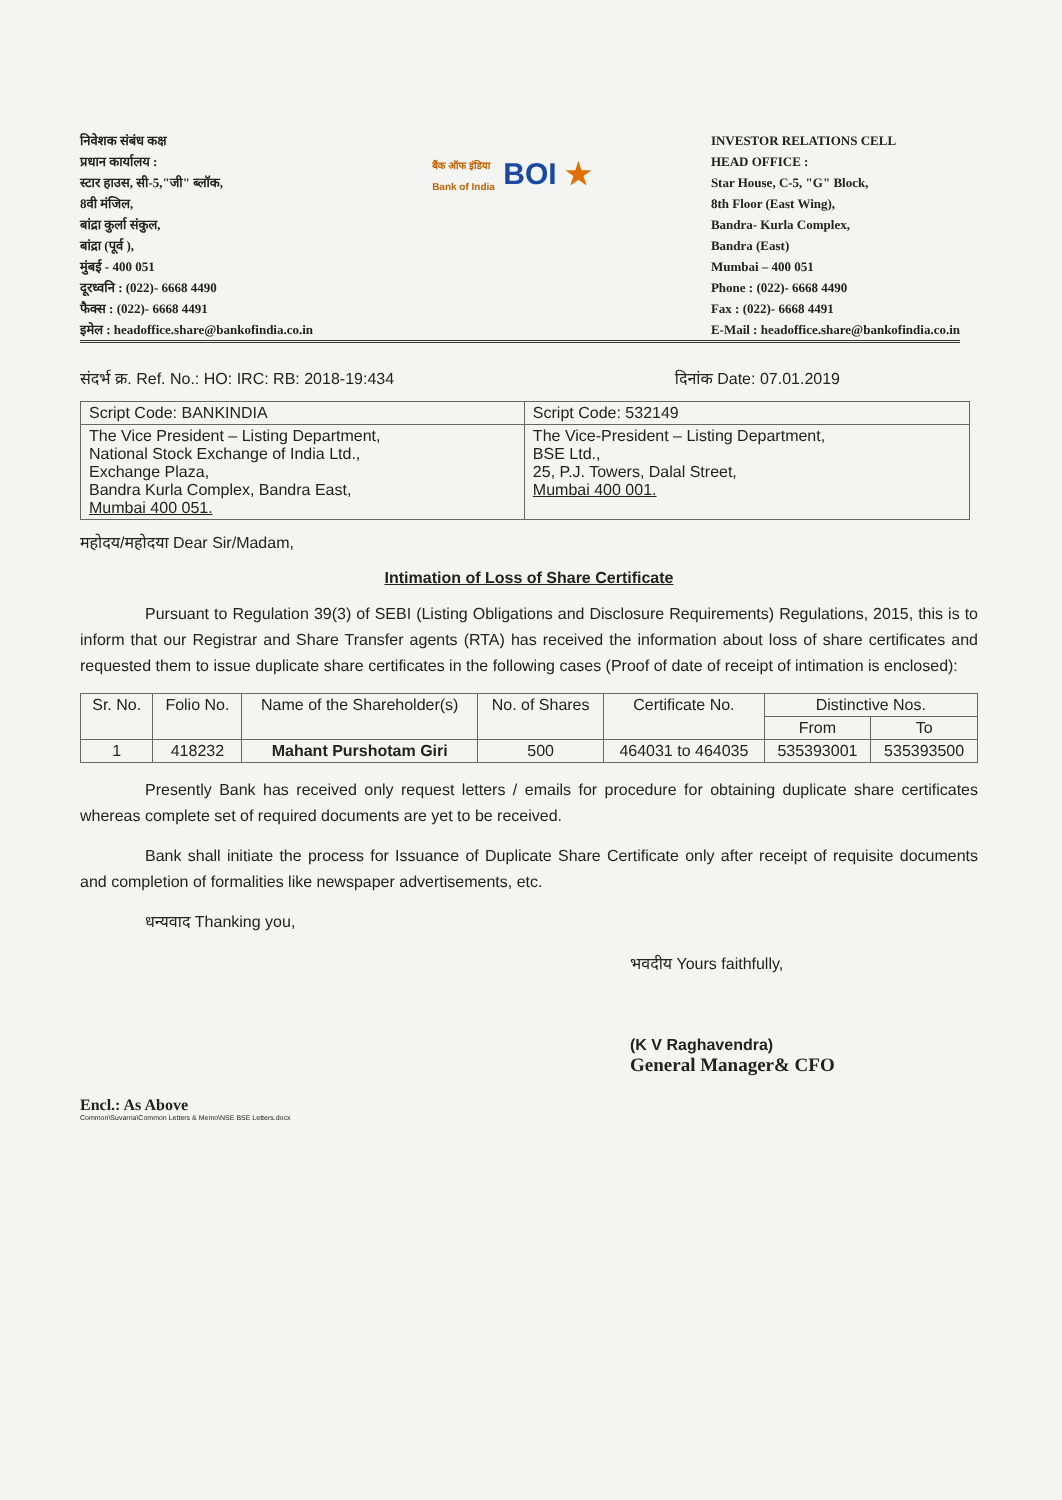निवेशक संबंध कक्ष
प्रधान कार्यालय :
स्टार हाउस, सी-5,"जी" ब्लॉक,
8वी मंजिल,
बांद्रा कुर्ला संकुल,
बांद्रा (पूर्व ),
मुंबई - 400 051
दूरध्वनि : (022)- 6668 4490
फैक्स : (022)- 6668 4491
इमेल : headoffice.share@bankofindia.co.in
बैंक ऑफ इंडिया
Bank of India BOI ★
INVESTOR RELATIONS CELL
HEAD OFFICE :
Star House, C-5, "G" Block,
8th Floor (East Wing),
Bandra- Kurla Complex,
Bandra (East)
Mumbai – 400 051
Phone : (022)- 6668 4490
Fax : (022)- 6668 4491
E-Mail : headoffice.share@bankofindia.co.in
संदर्भ क्र. Ref. No.: HO: IRC: RB: 2018-19:434 दिनांक Date: 07.01.2019
| Script Code: BANKINDIA | Script Code: 532149 |
| --- | --- |
| The Vice President – Listing Department, National Stock Exchange of India Ltd., Exchange Plaza, Bandra Kurla Complex, Bandra East, Mumbai 400 051. | The Vice-President – Listing Department, BSE Ltd., 25, P.J. Towers, Dalal Street, Mumbai 400 001. |
महोदय/महोदया Dear Sir/Madam,
Intimation of Loss of Share Certificate
Pursuant to Regulation 39(3) of SEBI (Listing Obligations and Disclosure Requirements) Regulations, 2015, this is to inform that our Registrar and Share Transfer agents (RTA) has received the information about loss of share certificates and requested them to issue duplicate share certificates in the following cases (Proof of date of receipt of intimation is enclosed):
| Sr. No. | Folio No. | Name of the Shareholder(s) | No. of Shares | Certificate No. | Distinctive Nos. | |
| --- | --- | --- | --- | --- | --- | --- |
| | | | | | From | To |
| 1 | 418232 | Mahant Purshotam Giri | 500 | 464031 to 464035 | 535393001 | 535393500 |
Presently Bank has received only request letters / emails for procedure for obtaining duplicate share certificates whereas complete set of required documents are yet to be received.
Bank shall initiate the process for Issuance of Duplicate Share Certificate only after receipt of requisite documents and completion of formalities like newspaper advertisements, etc.
धन्यवाद Thanking you,
भवदीय Yours faithfully,
(K V Raghavendra)
General Manager& CFO
Encl.: As Above
Common\Suvarna\Common Letters & Memo\NSE BSE Letters.docx